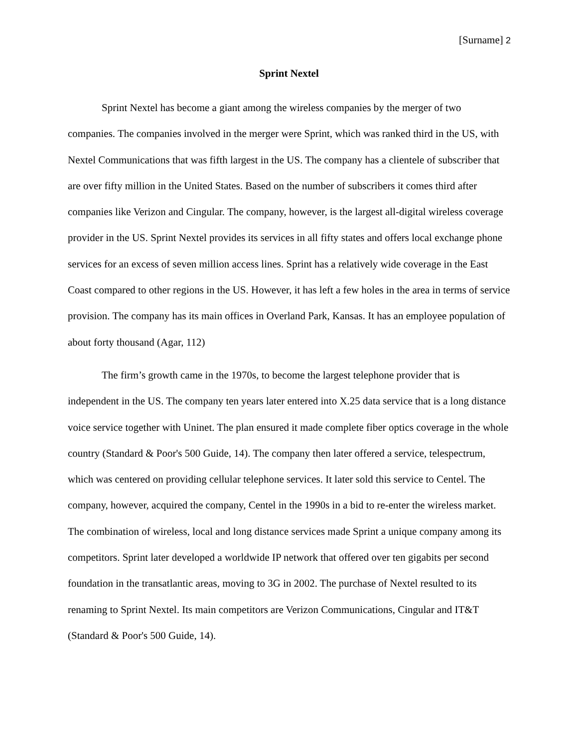[Surname] 2
Sprint Nextel
Sprint Nextel has become a giant among the wireless companies by the merger of two companies. The companies involved in the merger were Sprint, which was ranked third in the US, with Nextel Communications that was fifth largest in the US. The company has a clientele of subscriber that are over fifty million in the United States. Based on the number of subscribers it comes third after companies like Verizon and Cingular. The company, however, is the largest all-digital wireless coverage provider in the US. Sprint Nextel provides its services in all fifty states and offers local exchange phone services for an excess of seven million access lines. Sprint has a relatively wide coverage in the East Coast compared to other regions in the US. However, it has left a few holes in the area in terms of service provision. The company has its main offices in Overland Park, Kansas. It has an employee population of about forty thousand (Agar, 112)
The firm’s growth came in the 1970s, to become the largest telephone provider that is independent in the US. The company ten years later entered into X.25 data service that is a long distance voice service together with Uninet. The plan ensured it made complete fiber optics coverage in the whole country (Standard & Poor's 500 Guide, 14). The company then later offered a service, telespectrum, which was centered on providing cellular telephone services. It later sold this service to Centel. The company, however, acquired the company, Centel in the 1990s in a bid to re-enter the wireless market. The combination of wireless, local and long distance services made Sprint a unique company among its competitors. Sprint later developed a worldwide IP network that offered over ten gigabits per second foundation in the transatlantic areas, moving to 3G in 2002. The purchase of Nextel resulted to its renaming to Sprint Nextel. Its main competitors are Verizon Communications, Cingular and IT&T (Standard & Poor's 500 Guide, 14).